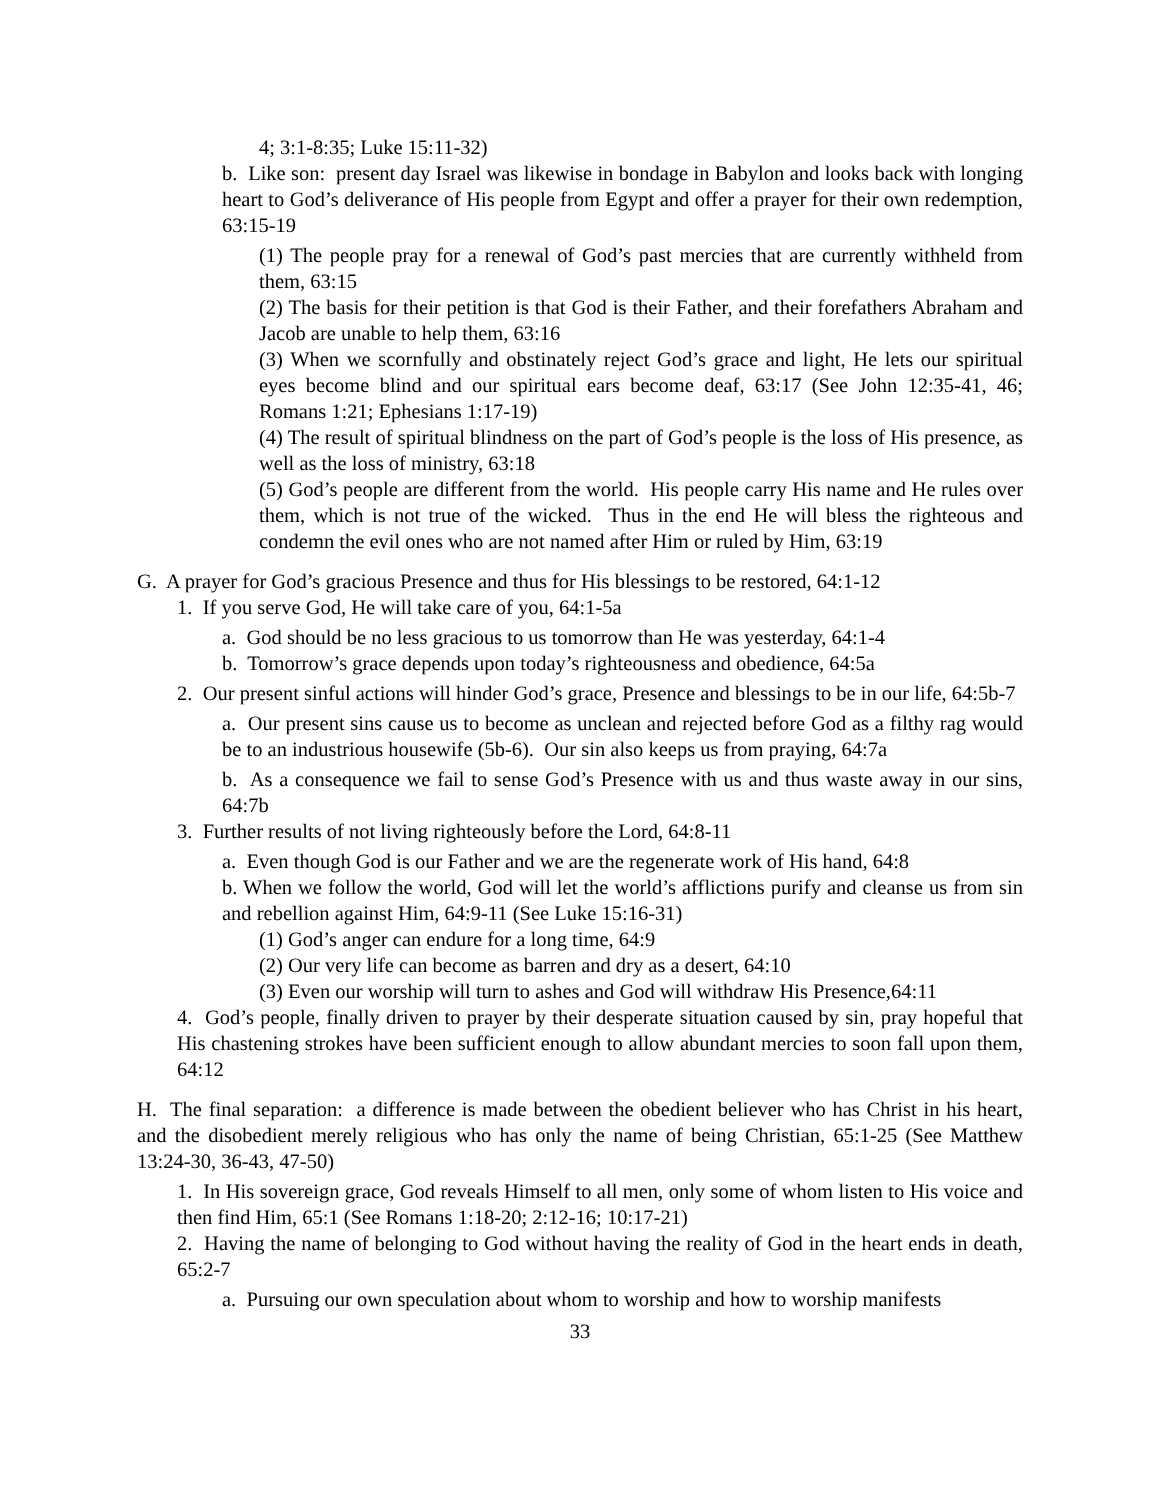4; 3:1-8:35; Luke 15:11-32)
b. Like son: present day Israel was likewise in bondage in Babylon and looks back with longing heart to God’s deliverance of His people from Egypt and offer a prayer for their own redemption, 63:15-19
(1) The people pray for a renewal of God’s past mercies that are currently withheld from them, 63:15
(2) The basis for their petition is that God is their Father, and their forefathers Abraham and Jacob are unable to help them, 63:16
(3) When we scornfully and obstinately reject God’s grace and light, He lets our spiritual eyes become blind and our spiritual ears become deaf, 63:17 (See John 12:35-41, 46; Romans 1:21; Ephesians 1:17-19)
(4) The result of spiritual blindness on the part of God’s people is the loss of His presence, as well as the loss of ministry, 63:18
(5) God’s people are different from the world. His people carry His name and He rules over them, which is not true of the wicked. Thus in the end He will bless the righteous and condemn the evil ones who are not named after Him or ruled by Him, 63:19
G. A prayer for God’s gracious Presence and thus for His blessings to be restored, 64:1-12
1. If you serve God, He will take care of you, 64:1-5a
a. God should be no less gracious to us tomorrow than He was yesterday, 64:1-4
b. Tomorrow’s grace depends upon today’s righteousness and obedience, 64:5a
2. Our present sinful actions will hinder God’s grace, Presence and blessings to be in our life, 64:5b-7
a. Our present sins cause us to become as unclean and rejected before God as a filthy rag would be to an industrious housewife (5b-6). Our sin also keeps us from praying, 64:7a
b. As a consequence we fail to sense God’s Presence with us and thus waste away in our sins, 64:7b
3. Further results of not living righteously before the Lord, 64:8-11
a. Even though God is our Father and we are the regenerate work of His hand, 64:8
b. When we follow the world, God will let the world’s afflictions purify and cleanse us from sin and rebellion against Him, 64:9-11 (See Luke 15:16-31)
(1) God’s anger can endure for a long time, 64:9
(2) Our very life can become as barren and dry as a desert, 64:10
(3) Even our worship will turn to ashes and God will withdraw His Presence,64:11
4. God’s people, finally driven to prayer by their desperate situation caused by sin, pray hopeful that His chastening strokes have been sufficient enough to allow abundant mercies to soon fall upon them, 64:12
H. The final separation: a difference is made between the obedient believer who has Christ in his heart, and the disobedient merely religious who has only the name of being Christian, 65:1-25 (See Matthew 13:24-30, 36-43, 47-50)
1. In His sovereign grace, God reveals Himself to all men, only some of whom listen to His voice and then find Him, 65:1 (See Romans 1:18-20; 2:12-16; 10:17-21)
2. Having the name of belonging to God without having the reality of God in the heart ends in death, 65:2-7
a. Pursuing our own speculation about whom to worship and how to worship manifests
33